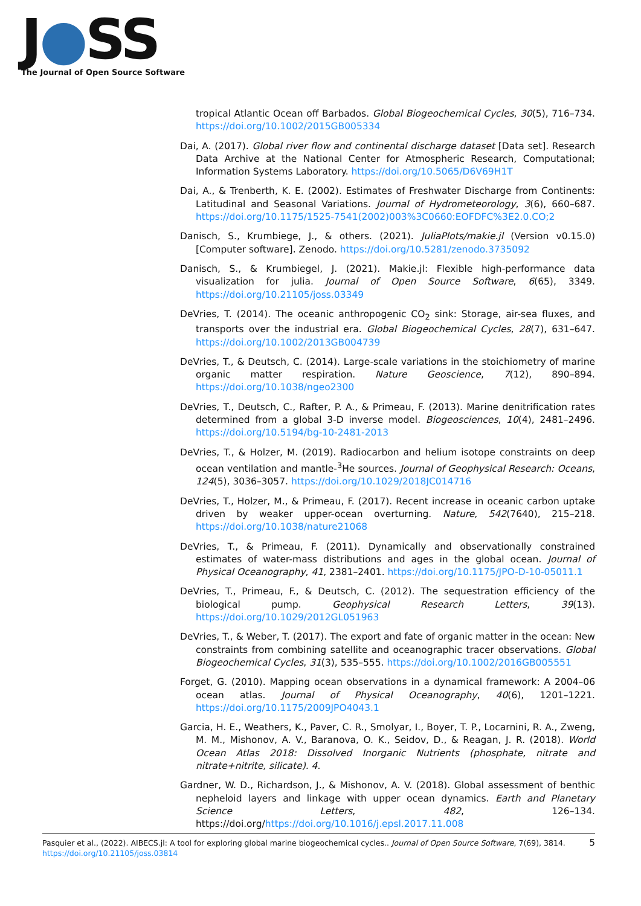J●SS
The Journal of Open Source Software
tropical Atlantic Ocean off Barbados. Global Biogeochemical Cycles, 30(5), 716–734. https://doi.org/10.1002/2015GB005334
Dai, A. (2017). Global river flow and continental discharge dataset [Data set]. Research Data Archive at the National Center for Atmospheric Research, Computational; Information Systems Laboratory. https://doi.org/10.5065/D6V69H1T
Dai, A., & Trenberth, K. E. (2002). Estimates of Freshwater Discharge from Continents: Latitudinal and Seasonal Variations. Journal of Hydrometeorology, 3(6), 660–687. https://doi.org/10.1175/1525-7541(2002)003%3C0660:EOFDFC%3E2.0.CO;2
Danisch, S., Krumbiege, J., & others. (2021). JuliaPlots/makie.jl (Version v0.15.0) [Computer software]. Zenodo. https://doi.org/10.5281/zenodo.3735092
Danisch, S., & Krumbiegel, J. (2021). Makie.jl: Flexible high-performance data visualization for julia. Journal of Open Source Software, 6(65), 3349. https://doi.org/10.21105/joss.03349
DeVries, T. (2014). The oceanic anthropogenic CO<sub>2</sub> sink: Storage, air-sea fluxes, and transports over the industrial era. Global Biogeochemical Cycles, 28(7), 631–647. https://doi.org/10.1002/2013GB004739
DeVries, T., & Deutsch, C. (2014). Large-scale variations in the stoichiometry of marine organic matter respiration. Nature Geoscience, 7(12), 890–894. https://doi.org/10.1038/ngeo2300
DeVries, T., Deutsch, C., Rafter, P. A., & Primeau, F. (2013). Marine denitrification rates determined from a global 3-D inverse model. Biogeosciences, 10(4), 2481–2496. https://doi.org/10.5194/bg-10-2481-2013
DeVries, T., & Holzer, M. (2019). Radiocarbon and helium isotope constraints on deep ocean ventilation and mantle-<sup>3</sup>He sources. Journal of Geophysical Research: Oceans, 124(5), 3036–3057. https://doi.org/10.1029/2018JC014716
DeVries, T., Holzer, M., & Primeau, F. (2017). Recent increase in oceanic carbon uptake driven by weaker upper-ocean overturning. Nature, 542(7640), 215–218. https://doi.org/10.1038/nature21068
DeVries, T., & Primeau, F. (2011). Dynamically and observationally constrained estimates of water-mass distributions and ages in the global ocean. Journal of Physical Oceanography, 41, 2381–2401. https://doi.org/10.1175/JPO-D-10-05011.1
DeVries, T., Primeau, F., & Deutsch, C. (2012). The sequestration efficiency of the biological pump. Geophysical Research Letters, 39(13). https://doi.org/10.1029/2012GL051963
DeVries, T., & Weber, T. (2017). The export and fate of organic matter in the ocean: New constraints from combining satellite and oceanographic tracer observations. Global Biogeochemical Cycles, 31(3), 535–555. https://doi.org/10.1002/2016GB005551
Forget, G. (2010). Mapping ocean observations in a dynamical framework: A 2004–06 ocean atlas. Journal of Physical Oceanography, 40(6), 1201–1221. https://doi.org/10.1175/2009JPO4043.1
Garcia, H. E., Weathers, K., Paver, C. R., Smolyar, I., Boyer, T. P., Locarnini, R. A., Zweng, M. M., Mishonov, A. V., Baranova, O. K., Seidov, D., & Reagan, J. R. (2018). World Ocean Atlas 2018: Dissolved Inorganic Nutrients (phosphate, nitrate and nitrate+nitrite, silicate). 4.
Gardner, W. D., Richardson, J., & Mishonov, A. V. (2018). Global assessment of benthic nepheloid layers and linkage with upper ocean dynamics. Earth and Planetary Science Letters, 482, 126–134. https://doi.org/https://doi.org/10.1016/j.epsl.2017.11.008
Pasquier et al., (2022). AIBECS.jl: A tool for exploring global marine biogeochemical cycles.. Journal of Open Source Software, 7(69), 3814. 5
https://doi.org/10.21105/joss.03814